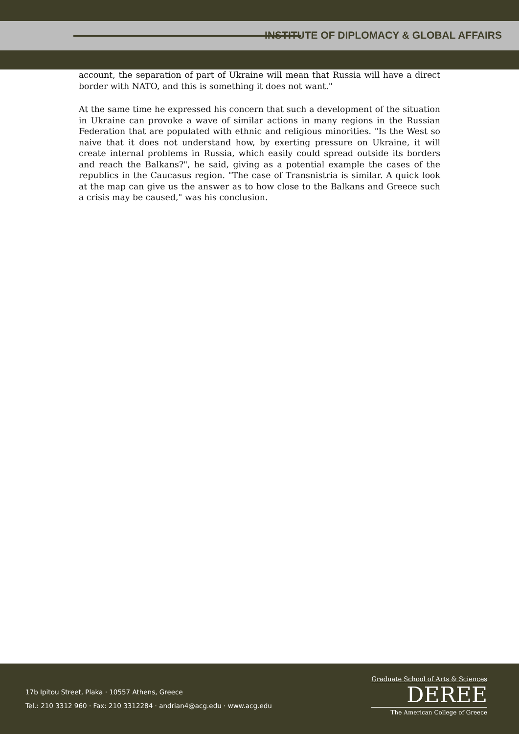INSTITUTE OF DIPLOMACY & GLOBAL AFFAIRS
account, the separation of part of Ukraine will mean that Russia will have a direct border with NATO, and this is something it does not want."
At the same time he expressed his concern that such a development of the situation in Ukraine can provoke a wave of similar actions in many regions in the Russian Federation that are populated with ethnic and religious minorities. "Is the West so naive that it does not understand how, by exerting pressure on Ukraine, it will create internal problems in Russia, which easily could spread outside its borders and reach the Balkans?", he said, giving as a potential example the cases of the republics in the Caucasus region. "The case of Transnistria is similar. A quick look at the map can give us the answer as to how close to the Balkans and Greece such a crisis may be caused," was his conclusion.
17b Ipitou Street, Plaka · 10557 Athens, Greece
Tel.: 210 3312 960 · Fax: 210 3312284 · andrian4@acg.edu · www.acg.edu
Graduate School of Arts & Sciences
DEREE
The American College of Greece